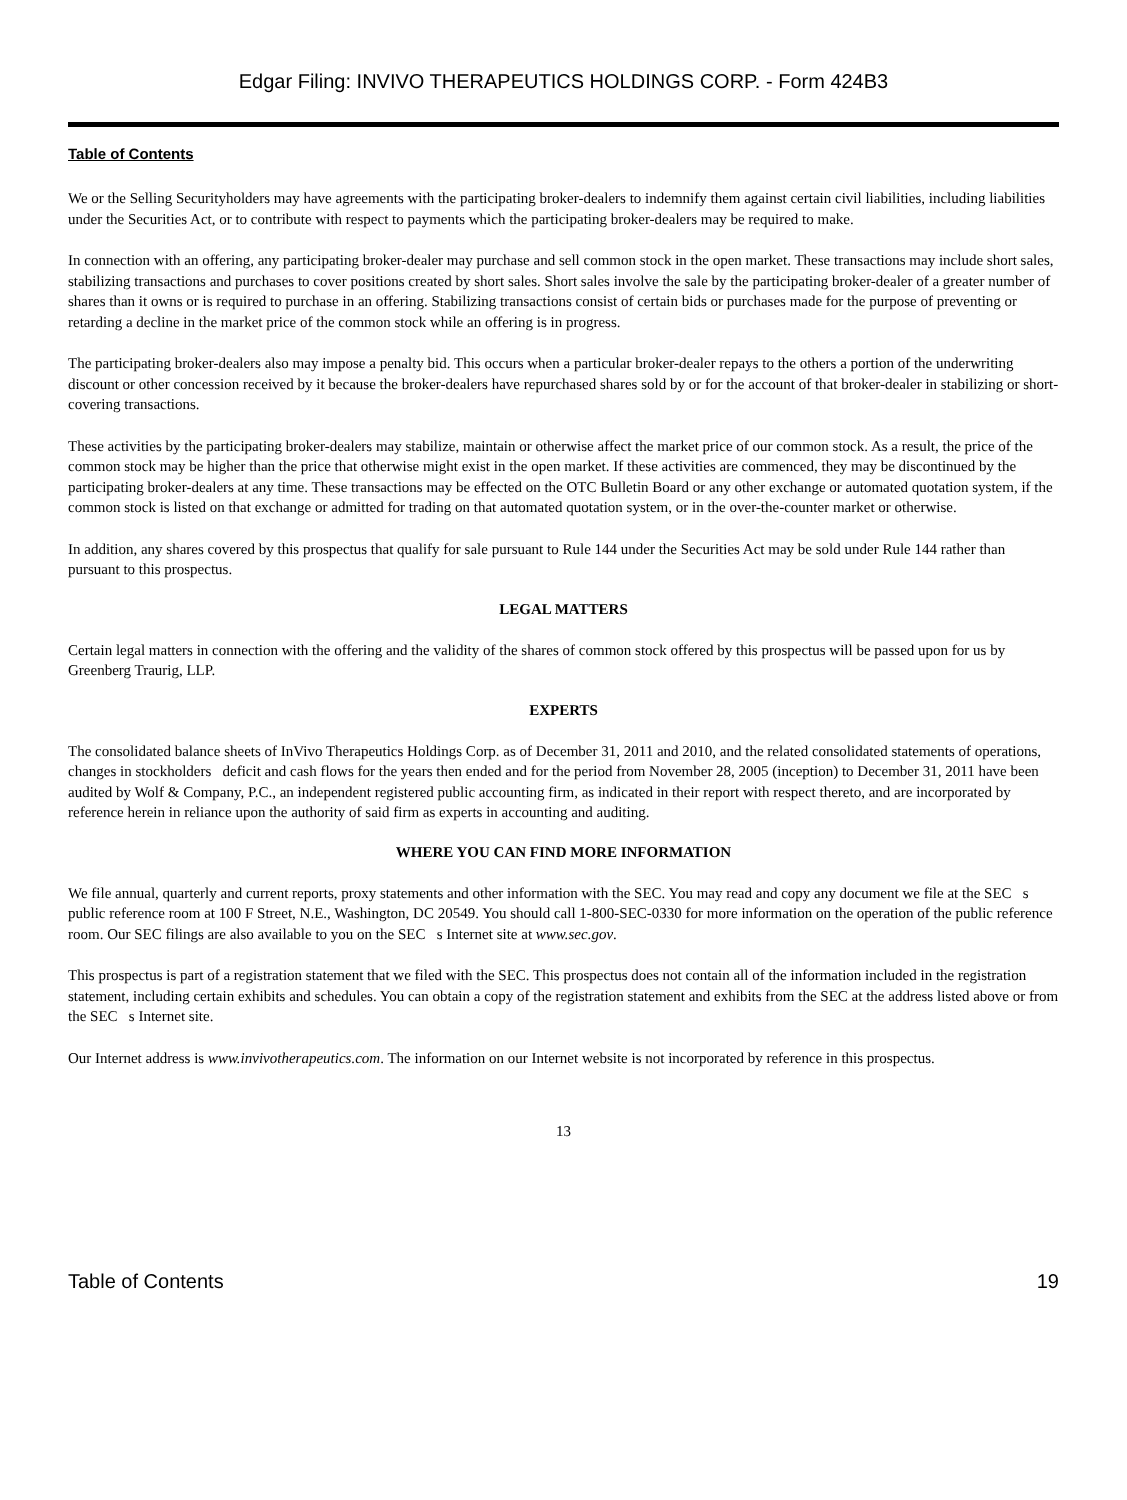Edgar Filing: INVIVO THERAPEUTICS HOLDINGS CORP. - Form 424B3
Table of Contents
We or the Selling Securityholders may have agreements with the participating broker-dealers to indemnify them against certain civil liabilities, including liabilities under the Securities Act, or to contribute with respect to payments which the participating broker-dealers may be required to make.
In connection with an offering, any participating broker-dealer may purchase and sell common stock in the open market. These transactions may include short sales, stabilizing transactions and purchases to cover positions created by short sales. Short sales involve the sale by the participating broker-dealer of a greater number of shares than it owns or is required to purchase in an offering. Stabilizing transactions consist of certain bids or purchases made for the purpose of preventing or retarding a decline in the market price of the common stock while an offering is in progress.
The participating broker-dealers also may impose a penalty bid. This occurs when a particular broker-dealer repays to the others a portion of the underwriting discount or other concession received by it because the broker-dealers have repurchased shares sold by or for the account of that broker-dealer in stabilizing or short-covering transactions.
These activities by the participating broker-dealers may stabilize, maintain or otherwise affect the market price of our common stock. As a result, the price of the common stock may be higher than the price that otherwise might exist in the open market. If these activities are commenced, they may be discontinued by the participating broker-dealers at any time. These transactions may be effected on the OTC Bulletin Board or any other exchange or automated quotation system, if the common stock is listed on that exchange or admitted for trading on that automated quotation system, or in the over-the-counter market or otherwise.
In addition, any shares covered by this prospectus that qualify for sale pursuant to Rule 144 under the Securities Act may be sold under Rule 144 rather than pursuant to this prospectus.
LEGAL MATTERS
Certain legal matters in connection with the offering and the validity of the shares of common stock offered by this prospectus will be passed upon for us by Greenberg Traurig, LLP.
EXPERTS
The consolidated balance sheets of InVivo Therapeutics Holdings Corp. as of December 31, 2011 and 2010, and the related consolidated statements of operations, changes in stockholders deficit and cash flows for the years then ended and for the period from November 28, 2005 (inception) to December 31, 2011 have been audited by Wolf & Company, P.C., an independent registered public accounting firm, as indicated in their report with respect thereto, and are incorporated by reference herein in reliance upon the authority of said firm as experts in accounting and auditing.
WHERE YOU CAN FIND MORE INFORMATION
We file annual, quarterly and current reports, proxy statements and other information with the SEC. You may read and copy any document we file at the SEC s public reference room at 100 F Street, N.E., Washington, DC 20549. You should call 1-800-SEC-0330 for more information on the operation of the public reference room. Our SEC filings are also available to you on the SEC s Internet site at www.sec.gov.
This prospectus is part of a registration statement that we filed with the SEC. This prospectus does not contain all of the information included in the registration statement, including certain exhibits and schedules. You can obtain a copy of the registration statement and exhibits from the SEC at the address listed above or from the SEC s Internet site.
Our Internet address is www.invivotherapeutics.com. The information on our Internet website is not incorporated by reference in this prospectus.
13
Table of Contents 19